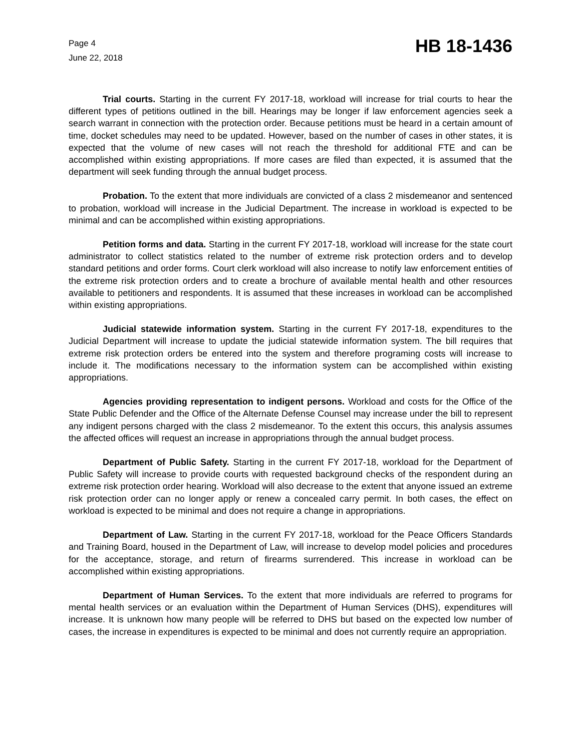Page 4
June 22, 2018
HB 18-1436
Trial courts. Starting in the current FY 2017-18, workload will increase for trial courts to hear the different types of petitions outlined in the bill. Hearings may be longer if law enforcement agencies seek a search warrant in connection with the protection order. Because petitions must be heard in a certain amount of time, docket schedules may need to be updated. However, based on the number of cases in other states, it is expected that the volume of new cases will not reach the threshold for additional FTE and can be accomplished within existing appropriations. If more cases are filed than expected, it is assumed that the department will seek funding through the annual budget process.
Probation. To the extent that more individuals are convicted of a class 2 misdemeanor and sentenced to probation, workload will increase in the Judicial Department. The increase in workload is expected to be minimal and can be accomplished within existing appropriations.
Petition forms and data. Starting in the current FY 2017-18, workload will increase for the state court administrator to collect statistics related to the number of extreme risk protection orders and to develop standard petitions and order forms. Court clerk workload will also increase to notify law enforcement entities of the extreme risk protection orders and to create a brochure of available mental health and other resources available to petitioners and respondents. It is assumed that these increases in workload can be accomplished within existing appropriations.
Judicial statewide information system. Starting in the current FY 2017-18, expenditures to the Judicial Department will increase to update the judicial statewide information system. The bill requires that extreme risk protection orders be entered into the system and therefore programing costs will increase to include it. The modifications necessary to the information system can be accomplished within existing appropriations.
Agencies providing representation to indigent persons. Workload and costs for the Office of the State Public Defender and the Office of the Alternate Defense Counsel may increase under the bill to represent any indigent persons charged with the class 2 misdemeanor. To the extent this occurs, this analysis assumes the affected offices will request an increase in appropriations through the annual budget process.
Department of Public Safety. Starting in the current FY 2017-18, workload for the Department of Public Safety will increase to provide courts with requested background checks of the respondent during an extreme risk protection order hearing. Workload will also decrease to the extent that anyone issued an extreme risk protection order can no longer apply or renew a concealed carry permit. In both cases, the effect on workload is expected to be minimal and does not require a change in appropriations.
Department of Law. Starting in the current FY 2017-18, workload for the Peace Officers Standards and Training Board, housed in the Department of Law, will increase to develop model policies and procedures for the acceptance, storage, and return of firearms surrendered. This increase in workload can be accomplished within existing appropriations.
Department of Human Services. To the extent that more individuals are referred to programs for mental health services or an evaluation within the Department of Human Services (DHS), expenditures will increase. It is unknown how many people will be referred to DHS but based on the expected low number of cases, the increase in expenditures is expected to be minimal and does not currently require an appropriation.